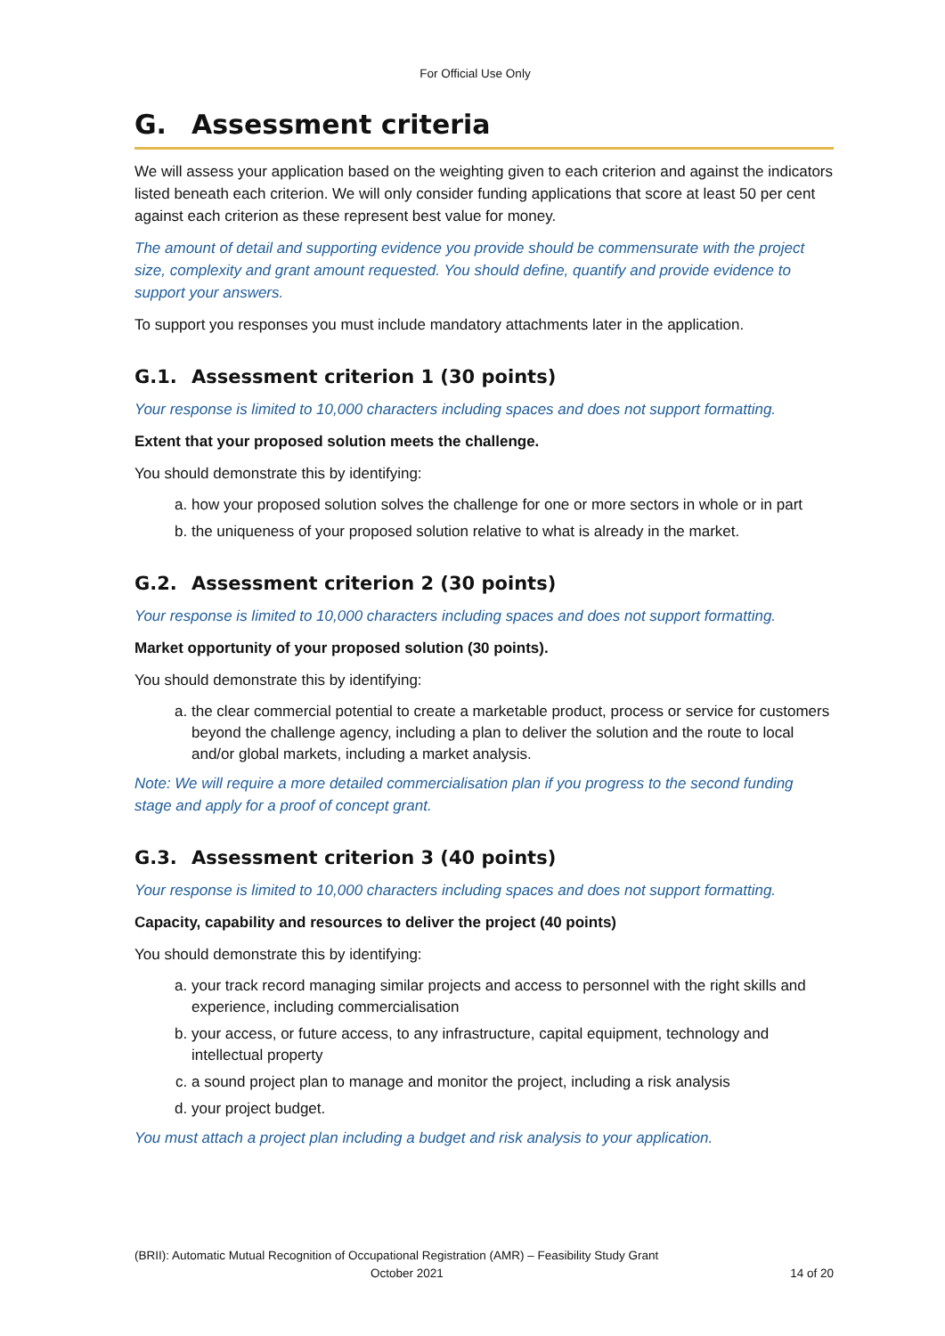For Official Use Only
G. Assessment criteria
We will assess your application based on the weighting given to each criterion and against the indicators listed beneath each criterion. We will only consider funding applications that score at least 50 per cent against each criterion as these represent best value for money.
The amount of detail and supporting evidence you provide should be commensurate with the project size, complexity and grant amount requested. You should define, quantify and provide evidence to support your answers.
To support you responses you must include mandatory attachments later in the application.
G.1. Assessment criterion 1 (30 points)
Your response is limited to 10,000 characters including spaces and does not support formatting.
Extent that your proposed solution meets the challenge.
You should demonstrate this by identifying:
a. how your proposed solution solves the challenge for one or more sectors in whole or in part
b. the uniqueness of your proposed solution relative to what is already in the market.
G.2. Assessment criterion 2 (30 points)
Your response is limited to 10,000 characters including spaces and does not support formatting.
Market opportunity of your proposed solution (30 points).
You should demonstrate this by identifying:
a. the clear commercial potential to create a marketable product, process or service for customers beyond the challenge agency, including a plan to deliver the solution and the route to local and/or global markets, including a market analysis.
Note: We will require a more detailed commercialisation plan if you progress to the second funding stage and apply for a proof of concept grant.
G.3. Assessment criterion 3 (40 points)
Your response is limited to 10,000 characters including spaces and does not support formatting.
Capacity, capability and resources to deliver the project (40 points)
You should demonstrate this by identifying:
a. your track record managing similar projects and access to personnel with the right skills and experience, including commercialisation
b. your access, or future access, to any infrastructure, capital equipment, technology and intellectual property
c. a sound project plan to manage and monitor the project, including a risk analysis
d. your project budget.
You must attach a project plan including a budget and risk analysis to your application.
(BRII): Automatic Mutual Recognition of Occupational Registration (AMR) – Feasibility Study Grant
October 2021 14 of 20